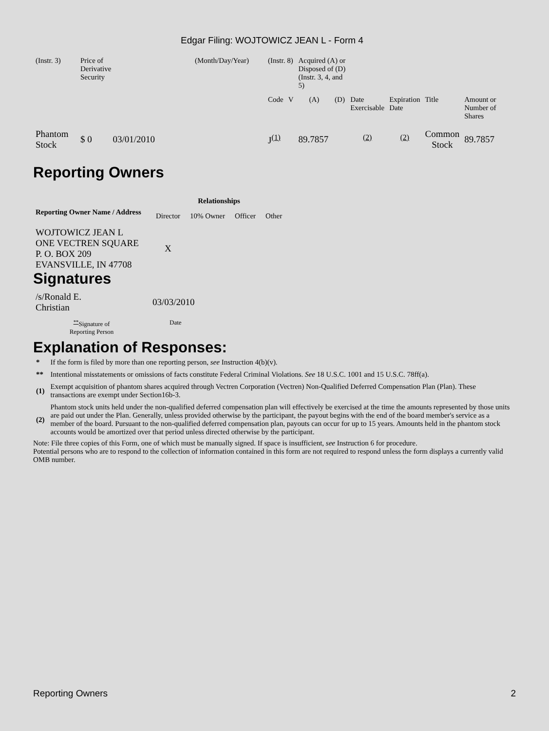Edgar Filing: WOJTOWICZ JEAN L - Form 4
| (Instr. 3) | Price of Derivative Security | (Month/Day/Year) | (Instr. 8) | | Acquired (A) or Disposed of (D) (Instr. 3, 4, and 5) | | | | | |
| | | | Code | V | (A) | (D) | Date Exercisable | Expiration Date | Title | Amount or Number of Shares |
| Phantom Stock | $ 0 03/01/2010 | | J<sup>(1)</sup> | | 89.7857 | | <sup>(2)</sup> | <sup>(2)</sup> | Common Stock | 89.7857 |
Reporting Owners
| Reporting Owner Name / Address | Relationships | | | |
| --- | --- | --- | --- | --- |
| | Director | 10% Owner | Officer | Other |
| WOJTOWICZ JEAN L ONE VECTREN SQUARE P. O. BOX 209 EVANSVILLE, IN 47708 | X | | | |
Signatures
| /s/Ronald E. Christian | 03/03/2010 |
| <sup>**</sup> Signature of Reporting Person | Date |
Explanation of Responses:
| * | If the form is filed by more than one reporting person, see Instruction 4(b)(v). |
| ** | Intentional misstatements or omissions of facts constitute Federal Criminal Violations. See 18 U.S.C. 1001 and 15 U.S.C. 78ff(a). |
| (1) | Exempt acquisition of phantom shares acquired through Vectren Corporation (Vectren) Non-Qualified Deferred Compensation Plan (Plan). These transactions are exempt under Section16b-3. |
| (2) | Phantom stock units held under the non-qualified deferred compensation plan will effectively be exercised at the time the amounts represented by those units are paid out under the Plan. Generally, unless provided otherwise by the participant, the payout begins with the end of the board member's service as a member of the board. Pursuant to the non-qualified deferred compensation plan, payouts can occur for up to 15 years. Amounts held in the phantom stock accounts would be amortized over that period unless directed otherwise by the participant. |
Note: File three copies of this Form, one of which must be manually signed. If space is insufficient, see Instruction 6 for procedure.
Potential persons who are to respond to the collection of information contained in this form are not required to respond unless the form displays a currently valid OMB number.
Reporting Owners 2